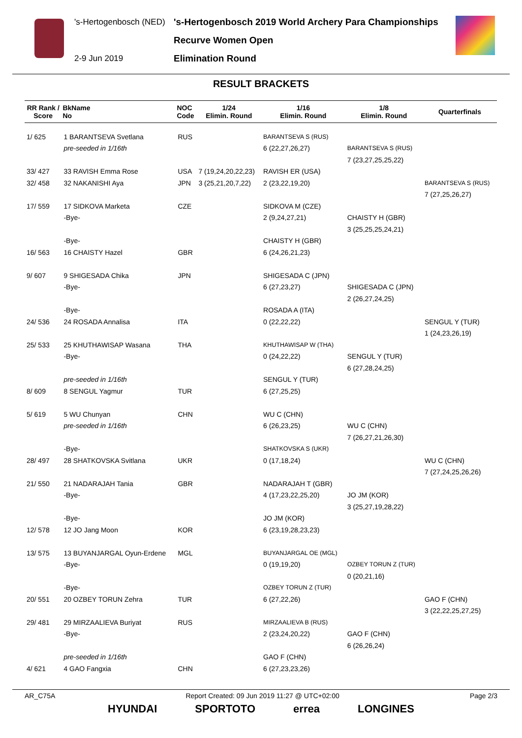's-Hertogenbosch (NED)
2-9 Jun 2019
's-Hertogenbosch 2019 World Archery Para Championships
Recurve Women Open
Elimination Round
RESULT BRACKETS
| RR Rank / Score | BkName No | NOC Code | 1/24 Elimin. Round | 1/16 Elimin. Round | 1/8 Elimin. Round | Quarterfinals |
| --- | --- | --- | --- | --- | --- | --- |
| 1/ 625 | 1 BARANTSEVA Svetlana | RUS | | BARANTSEVA S (RUS) | | |
| | pre-seeded in 1/16th | | | 6 (22,27,26,27) | BARANTSEVA S (RUS) | |
| | | | | | 7 (23,27,25,25,22) | |
| 33/ 427 | 33 RAVISH Emma Rose | USA | 7 (19,24,20,22,23) | RAVISH ER (USA) | | |
| 32/ 458 | 32 NAKANISHI Aya | JPN | 3 (25,21,20,7,22) | 2 (23,22,19,20) | | BARANTSEVA S (RUS) |
| | | | | | | 7 (27,25,26,27) |
| 17/ 559 | 17 SIDKOVA Marketa | CZE | | SIDKOVA M (CZE) | | |
| | -Bye- | | | 2 (9,24,27,21) | CHAISTY H (GBR) | |
| | | | | | 3 (25,25,25,24,21) | |
| | -Bye- | | | CHAISTY H (GBR) | | |
| 16/ 563 | 16 CHAISTY Hazel | GBR | | 6 (24,26,21,23) | | |
| 9/ 607 | 9 SHIGESADA Chika | JPN | | SHIGESADA C (JPN) | | |
| | -Bye- | | | 6 (27,23,27) | SHIGESADA C (JPN) | |
| | | | | | 2 (26,27,24,25) | |
| | -Bye- | | | ROSADA A (ITA) | | |
| 24/ 536 | 24 ROSADA Annalisa | ITA | | 0 (22,22,22) | | SENGUL Y (TUR) |
| | | | | | | 1 (24,23,26,19) |
| 25/ 533 | 25 KHUTHAWISAP Wasana | THA | | KHUTHAWISAP W (THA) | | |
| | -Bye- | | | 0 (24,22,22) | SENGUL Y (TUR) | |
| | | | | | 6 (27,28,24,25) | |
| | pre-seeded in 1/16th | | | SENGUL Y (TUR) | | |
| 8/ 609 | 8 SENGUL Yagmur | TUR | | 6 (27,25,25) | | |
| 5/ 619 | 5 WU Chunyan | CHN | | WU C (CHN) | | |
| | pre-seeded in 1/16th | | | 6 (26,23,25) | WU C (CHN) | |
| | | | | | 7 (26,27,21,26,30) | |
| | -Bye- | | | SHATKOVSKA S (UKR) | | |
| 28/ 497 | 28 SHATKOVSKA Svitlana | UKR | | 0 (17,18,24) | | WU C (CHN) |
| | | | | | | 7 (27,24,25,26,26) |
| 21/ 550 | 21 NADARAJAH Tania | GBR | | NADARAJAH T (GBR) | | |
| | -Bye- | | | 4 (17,23,22,25,20) | JO JM (KOR) | |
| | | | | | 3 (25,27,19,28,22) | |
| | -Bye- | | | JO JM (KOR) | | |
| 12/ 578 | 12 JO Jang Moon | KOR | | 6 (23,19,28,23,23) | | |
| 13/ 575 | 13 BUYANJARGAL Oyun-Erdene | MGL | | BUYANJARGAL OE (MGL) | | |
| | -Bye- | | | 0 (19,19,20) | OZBEY TORUN Z (TUR) | |
| | | | | | 0 (20,21,16) | |
| | -Bye- | | | OZBEY TORUN Z (TUR) | | |
| 20/ 551 | 20 OZBEY TORUN Zehra | TUR | | 6 (27,22,26) | | GAO F (CHN) |
| | | | | | | 3 (22,22,25,27,25) |
| 29/ 481 | 29 MIRZAALIEVA Buriyat | RUS | | MIRZAALIEVA B (RUS) | | |
| | -Bye- | | | 2 (23,24,20,22) | GAO F (CHN) | |
| | | | | | 6 (26,26,24) | |
| | pre-seeded in 1/16th | | | GAO F (CHN) | | |
| 4/ 621 | 4 GAO Fangxia | CHN | | 6 (27,23,23,26) | | |
AR_C75A Report Created: 09 Jun 2019 11:27 @ UTC+02:00 Page 2/3
HYUNDAI SPORTOTO errea LONGINES